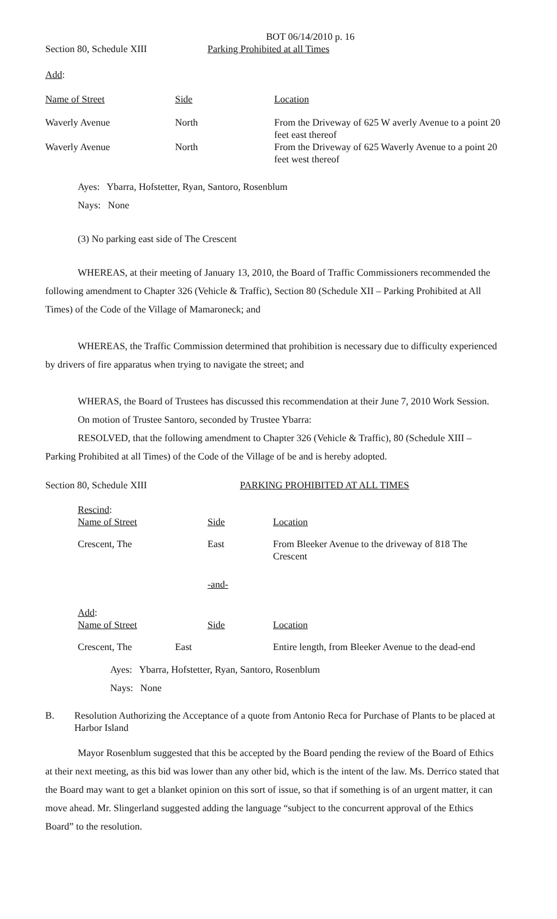BOT 06/14/2010 p. 16
Section 80, Schedule XIII Parking Prohibited at all Times
Add:
| Name of Street | Side | Location |
| --- | --- | --- |
| Waverly Avenue | North | From the Driveway of 625 W averly Avenue to a point 20 feet east thereof |
| Waverly Avenue | North | From the Driveway of 625 Waverly Avenue to a point 20 feet west thereof |
Ayes: Ybarra, Hofstetter, Ryan, Santoro, Rosenblum
Nays: None
(3) No parking east side of The Crescent
WHEREAS, at their meeting of January 13, 2010, the Board of Traffic Commissioners recommended the following amendment to Chapter 326 (Vehicle & Traffic), Section 80 (Schedule XII – Parking Prohibited at All Times) of the Code of the Village of Mamaroneck; and
WHEREAS, the Traffic Commission determined that prohibition is necessary due to difficulty experienced by drivers of fire apparatus when trying to navigate the street; and
WHERAS, the Board of Trustees has discussed this recommendation at their June 7, 2010 Work Session.
On motion of Trustee Santoro, seconded by Trustee Ybarra:
RESOLVED, that the following amendment to Chapter 326 (Vehicle & Traffic), 80 (Schedule XIII – Parking Prohibited at all Times) of the Code of the Village of be and is hereby adopted.
Section 80, Schedule XIII PARKING PROHIBITED AT ALL TIMES
Rescind:
| Name of Street | Side | Location |
| --- | --- | --- |
| Crescent, The | East | From Bleeker Avenue to the driveway of 818 The Crescent |
| | -and- | |
Add:
| Name of Street | Side | Location |
| --- | --- | --- |
| Crescent, The | East | Entire length, from Bleeker Avenue to the dead-end |
Ayes: Ybarra, Hofstetter, Ryan, Santoro, Rosenblum
Nays: None
B. Resolution Authorizing the Acceptance of a quote from Antonio Reca for Purchase of Plants to be placed at Harbor Island
Mayor Rosenblum suggested that this be accepted by the Board pending the review of the Board of Ethics at their next meeting, as this bid was lower than any other bid, which is the intent of the law. Ms. Derrico stated that the Board may want to get a blanket opinion on this sort of issue, so that if something is of an urgent matter, it can move ahead. Mr. Slingerland suggested adding the language “subject to the concurrent approval of the Ethics Board” to the resolution.